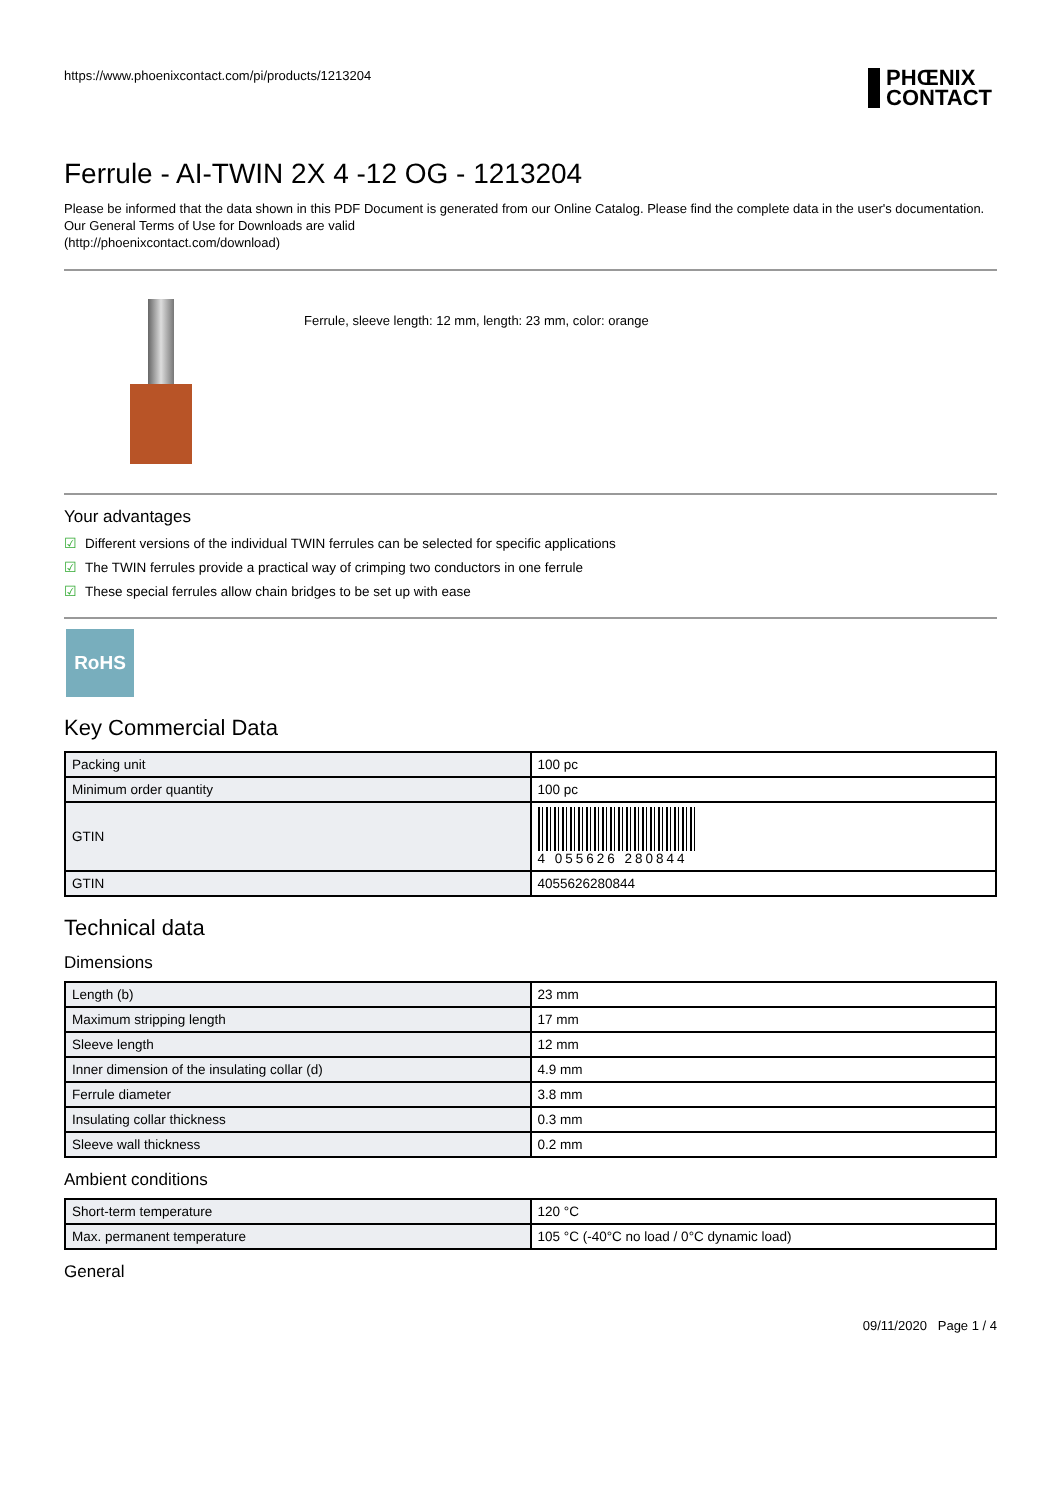https://www.phoenixcontact.com/pi/products/1213204
PHŒNIX
CONTACT
Ferrule - AI-TWIN 2X 4 -12 OG - 1213204
Please be informed that the data shown in this PDF Document is generated from our Online Catalog. Please find the complete data in the user's documentation. Our General Terms of Use for Downloads are valid
(http://phoenixcontact.com/download)
Ferrule, sleeve length: 12 mm, length: 23 mm, color: orange
Your advantages
☑ Different versions of the individual TWIN ferrules can be selected for specific applications
☑ The TWIN ferrules provide a practical way of crimping two conductors in one ferrule
☑ These special ferrules allow chain bridges to be set up with ease
RoHS
Key Commercial Data
| Packing unit | 100 pc |
| Minimum order quantity | 100 pc |
| GTIN | 4 055626 280844 |
| GTIN | 4055626280844 |
Technical data
Dimensions
| Length (b) | 23 mm |
| Maximum stripping length | 17 mm |
| Sleeve length | 12 mm |
| Inner dimension of the insulating collar (d) | 4.9 mm |
| Ferrule diameter | 3.8 mm |
| Insulating collar thickness | 0.3 mm |
| Sleeve wall thickness | 0.2 mm |
Ambient conditions
| Short-term temperature | 120 °C |
| Max. permanent temperature | 105 °C (-40°C no load / 0°C dynamic load) |
General
09/11/2020 Page 1 / 4